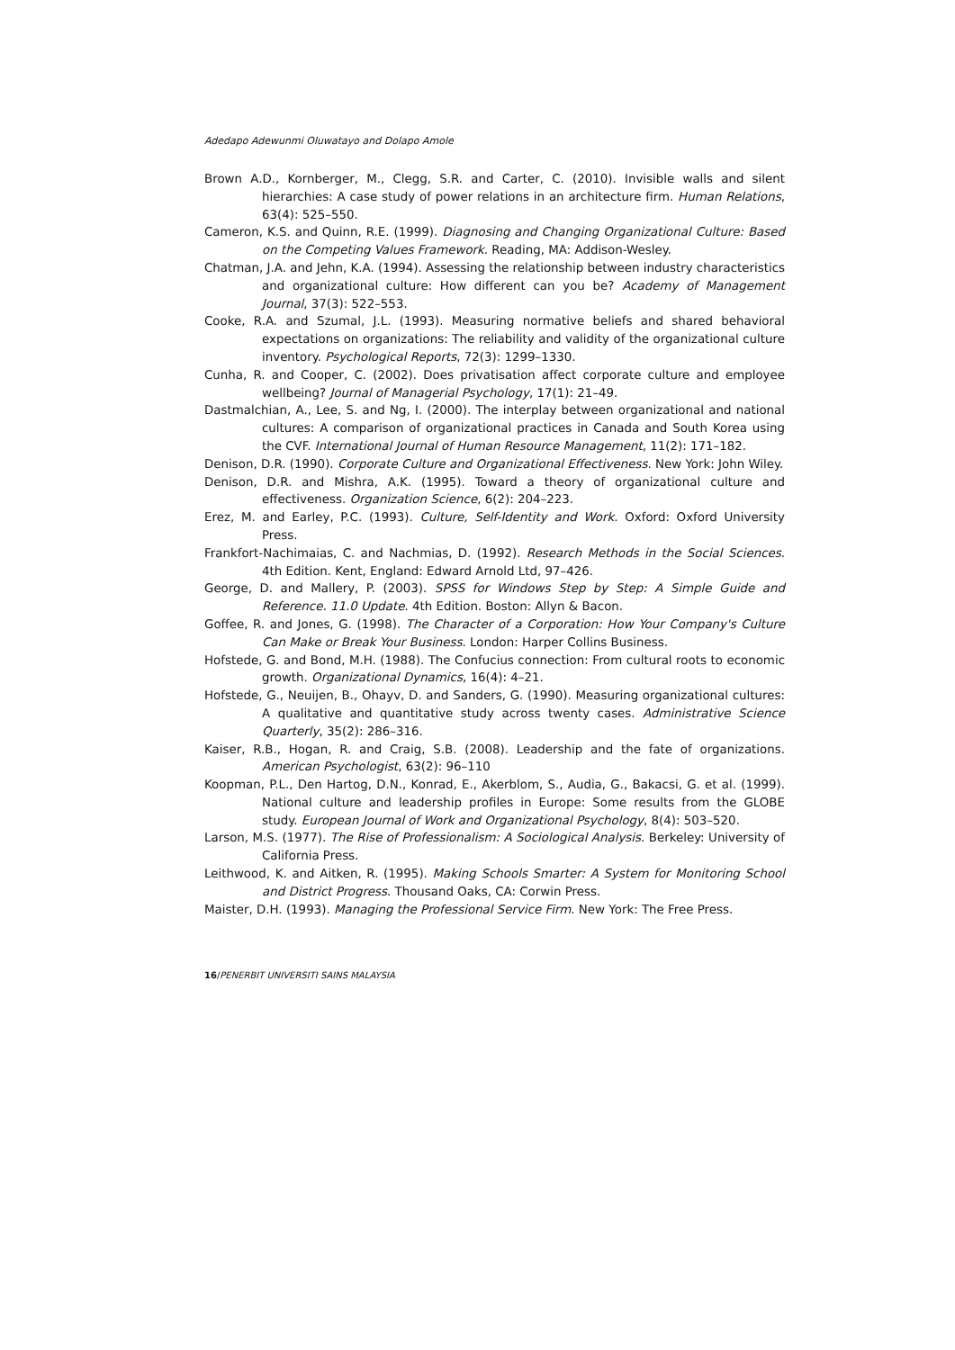Adedapo Adewunmi Oluwatayo and Dolapo Amole
Brown A.D., Kornberger, M., Clegg, S.R. and Carter, C. (2010). Invisible walls and silent hierarchies: A case study of power relations in an architecture firm. Human Relations, 63(4): 525–550.
Cameron, K.S. and Quinn, R.E. (1999). Diagnosing and Changing Organizational Culture: Based on the Competing Values Framework. Reading, MA: Addison-Wesley.
Chatman, J.A. and Jehn, K.A. (1994). Assessing the relationship between industry characteristics and organizational culture: How different can you be? Academy of Management Journal, 37(3): 522–553.
Cooke, R.A. and Szumal, J.L. (1993). Measuring normative beliefs and shared behavioral expectations on organizations: The reliability and validity of the organizational culture inventory. Psychological Reports, 72(3): 1299–1330.
Cunha, R. and Cooper, C. (2002). Does privatisation affect corporate culture and employee wellbeing? Journal of Managerial Psychology, 17(1): 21–49.
Dastmalchian, A., Lee, S. and Ng, I. (2000). The interplay between organizational and national cultures: A comparison of organizational practices in Canada and South Korea using the CVF. International Journal of Human Resource Management, 11(2): 171–182.
Denison, D.R. (1990). Corporate Culture and Organizational Effectiveness. New York: John Wiley.
Denison, D.R. and Mishra, A.K. (1995). Toward a theory of organizational culture and effectiveness. Organization Science, 6(2): 204–223.
Erez, M. and Earley, P.C. (1993). Culture, Self-Identity and Work. Oxford: Oxford University Press.
Frankfort-Nachimaias, C. and Nachmias, D. (1992). Research Methods in the Social Sciences. 4th Edition. Kent, England: Edward Arnold Ltd, 97–426.
George, D. and Mallery, P. (2003). SPSS for Windows Step by Step: A Simple Guide and Reference. 11.0 Update. 4th Edition. Boston: Allyn & Bacon.
Goffee, R. and Jones, G. (1998). The Character of a Corporation: How Your Company's Culture Can Make or Break Your Business. London: Harper Collins Business.
Hofstede, G. and Bond, M.H. (1988). The Confucius connection: From cultural roots to economic growth. Organizational Dynamics, 16(4): 4–21.
Hofstede, G., Neuijen, B., Ohayv, D. and Sanders, G. (1990). Measuring organizational cultures: A qualitative and quantitative study across twenty cases. Administrative Science Quarterly, 35(2): 286–316.
Kaiser, R.B., Hogan, R. and Craig, S.B. (2008). Leadership and the fate of organizations. American Psychologist, 63(2): 96–110
Koopman, P.L., Den Hartog, D.N., Konrad, E., Akerblom, S., Audia, G., Bakacsi, G. et al. (1999). National culture and leadership profiles in Europe: Some results from the GLOBE study. European Journal of Work and Organizational Psychology, 8(4): 503–520.
Larson, M.S. (1977). The Rise of Professionalism: A Sociological Analysis. Berkeley: University of California Press.
Leithwood, K. and Aitken, R. (1995). Making Schools Smarter: A System for Monitoring School and District Progress. Thousand Oaks, CA: Corwin Press.
Maister, D.H. (1993). Managing the Professional Service Firm. New York: The Free Press.
16/PENERBIT UNIVERSITI SAINS MALAYSIA